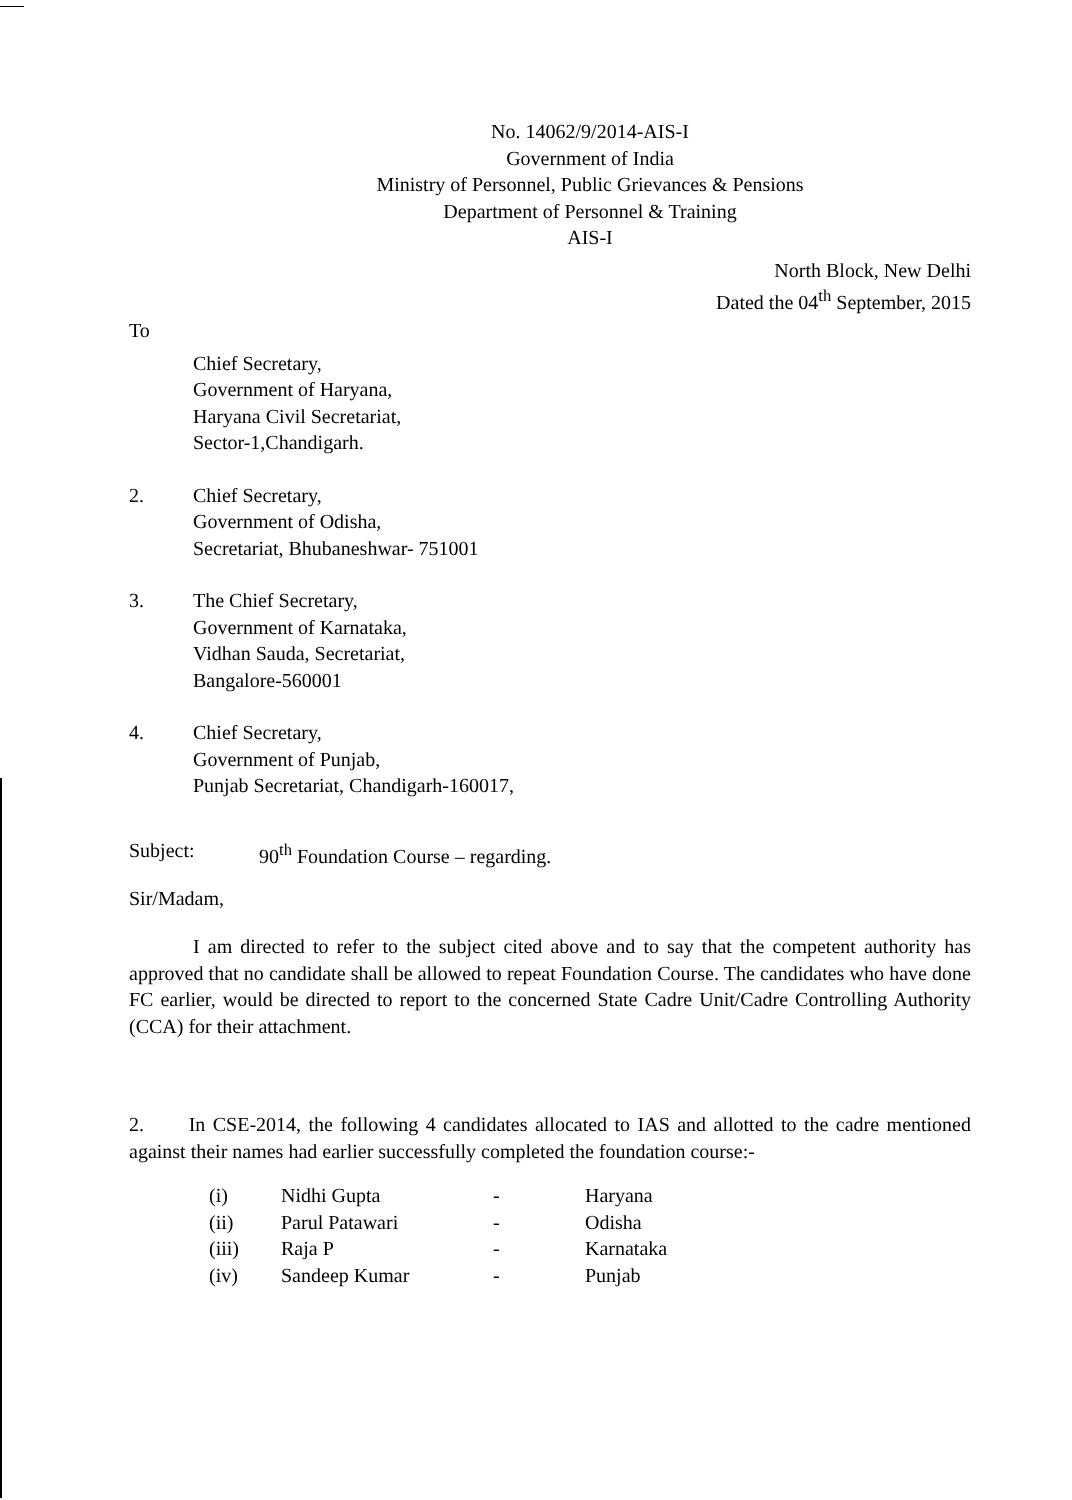No. 14062/9/2014-AIS-I
Government of India
Ministry of Personnel, Public Grievances & Pensions
Department of Personnel & Training
AIS-I
North Block, New Delhi
Dated the 04<sup>th</sup> September, 2015
To
Chief Secretary,
Government of Haryana,
Haryana Civil Secretariat,
Sector-1,Chandigarh.
2. Chief Secretary,
Government of Odisha,
Secretariat, Bhubaneshwar- 751001
3. The Chief Secretary,
Government of Karnataka,
Vidhan Sauda, Secretariat,
Bangalore-560001
4. Chief Secretary,
Government of Punjab,
Punjab Secretariat, Chandigarh-160017,
Subject: 90<sup>th</sup> Foundation Course – regarding.
Sir/Madam,
I am directed to refer to the subject cited above and to say that the competent authority has approved that no candidate shall be allowed to repeat Foundation Course. The candidates who have done FC earlier, would be directed to report to the concerned State Cadre Unit/Cadre Controlling Authority (CCA) for their attachment.
2. In CSE-2014, the following 4 candidates allocated to IAS and allotted to the cadre mentioned against their names had earlier successfully completed the foundation course:-
| (i) | Nidhi Gupta | - | Haryana |
| (ii) | Parul Patawari | - | Odisha |
| (iii) | Raja P | - | Karnataka |
| (iv) | Sandeep Kumar | - | Punjab |